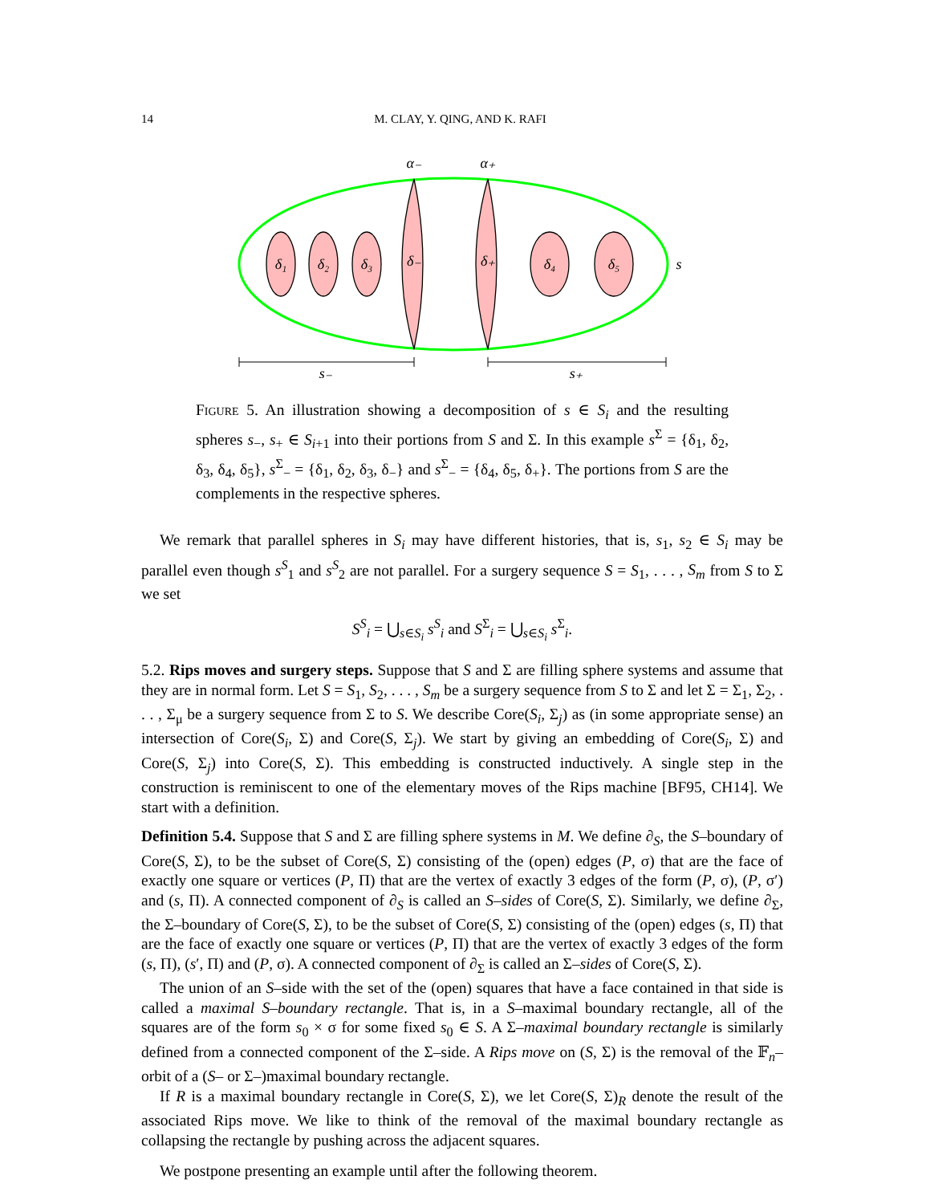14 M. CLAY, Y. QING, AND K. RAFI
δ₁
δ₂
δ₃
δ₋
δ₊
δ₄
δ₅
α₋
α₊
s
s₋
s₊
Figure 5. An illustration showing a decomposition of s ∈ S<sub>i</sub> and the resulting spheres s<sub>−</sub>, s<sub>+</sub> ∈ S<sub>i+1</sub> into their portions from S and Σ. In this example s<sup>Σ</sup> = {δ<sub>1</sub>, δ<sub>2</sub>, δ<sub>3</sub>, δ<sub>4</sub>, δ<sub>5</sub>}, s<sup>Σ</sup><sub>−</sub> = {δ<sub>1</sub>, δ<sub>2</sub>, δ<sub>3</sub>, δ<sub>−</sub>} and s<sup>Σ</sup><sub>−</sub> = {δ<sub>4</sub>, δ<sub>5</sub>, δ<sub>+</sub>}. The portions from S are the complements in the respective spheres.
We remark that parallel spheres in S<sub>i</sub> may have different histories, that is, s<sub>1</sub>, s<sub>2</sub> ∈ S<sub>i</sub> may be parallel even though s<sup>S</sup><sub>1</sub> and s<sup>S</sup><sub>2</sub> are not parallel. For a surgery sequence S = S<sub>1</sub>, . . . , S<sub>m</sub> from S to Σ we set
S<sup>S</sup><sub>i</sub> = ⋃<sub>s∈S<sub>i</sub></sub> s<sup>S</sup><sub>i</sub> and S<sup>Σ</sup><sub>i</sub> = ⋃<sub>s∈S<sub>i</sub></sub> s<sup>Σ</sup><sub>i</sub>.
5.2. Rips moves and surgery steps. Suppose that S and Σ are filling sphere systems and assume that they are in normal form. Let S = S<sub>1</sub>, S<sub>2</sub>, . . . , S<sub>m</sub> be a surgery sequence from S to Σ and let Σ = Σ<sub>1</sub>, Σ<sub>2</sub>, . . . , Σ<sub>μ</sub> be a surgery sequence from Σ to S. We describe Core(S<sub>i</sub>, Σ<sub>j</sub>) as (in some appropriate sense) an intersection of Core(S<sub>i</sub>, Σ) and Core(S, Σ<sub>j</sub>). We start by giving an embedding of Core(S<sub>i</sub>, Σ) and Core(S, Σ<sub>j</sub>) into Core(S, Σ). This embedding is constructed inductively. A single step in the construction is reminiscent to one of the elementary moves of the Rips machine [BF95, CH14]. We start with a definition.
Definition 5.4. Suppose that S and Σ are filling sphere systems in M. We define ∂<sub>S</sub>, the S–boundary of Core(S, Σ), to be the subset of Core(S, Σ) consisting of the (open) edges (P, σ) that are the face of exactly one square or vertices (P, Π) that are the vertex of exactly 3 edges of the form (P, σ), (P, σ′) and (s, Π). A connected component of ∂<sub>S</sub> is called an S–sides of Core(S, Σ). Similarly, we define ∂<sub>Σ</sub>, the Σ–boundary of Core(S, Σ), to be the subset of Core(S, Σ) consisting of the (open) edges (s, Π) that are the face of exactly one square or vertices (P, Π) that are the vertex of exactly 3 edges of the form (s, Π), (s′, Π) and (P, σ). A connected component of ∂<sub>Σ</sub> is called an Σ–sides of Core(S, Σ).
The union of an S–side with the set of the (open) squares that have a face contained in that side is called a maximal S–boundary rectangle. That is, in a S–maximal boundary rectangle, all of the squares are of the form s<sub>0</sub> × σ for some fixed s<sub>0</sub> ∈ S. A Σ–maximal boundary rectangle is similarly defined from a connected component of the Σ–side. A Rips move on (S, Σ) is the removal of the 𝔽<sub>n</sub>–orbit of a (S– or Σ–)maximal boundary rectangle.
If R is a maximal boundary rectangle in Core(S, Σ), we let Core(S, Σ)<sub>R</sub> denote the result of the associated Rips move. We like to think of the removal of the maximal boundary rectangle as collapsing the rectangle by pushing across the adjacent squares.
We postpone presenting an example until after the following theorem.